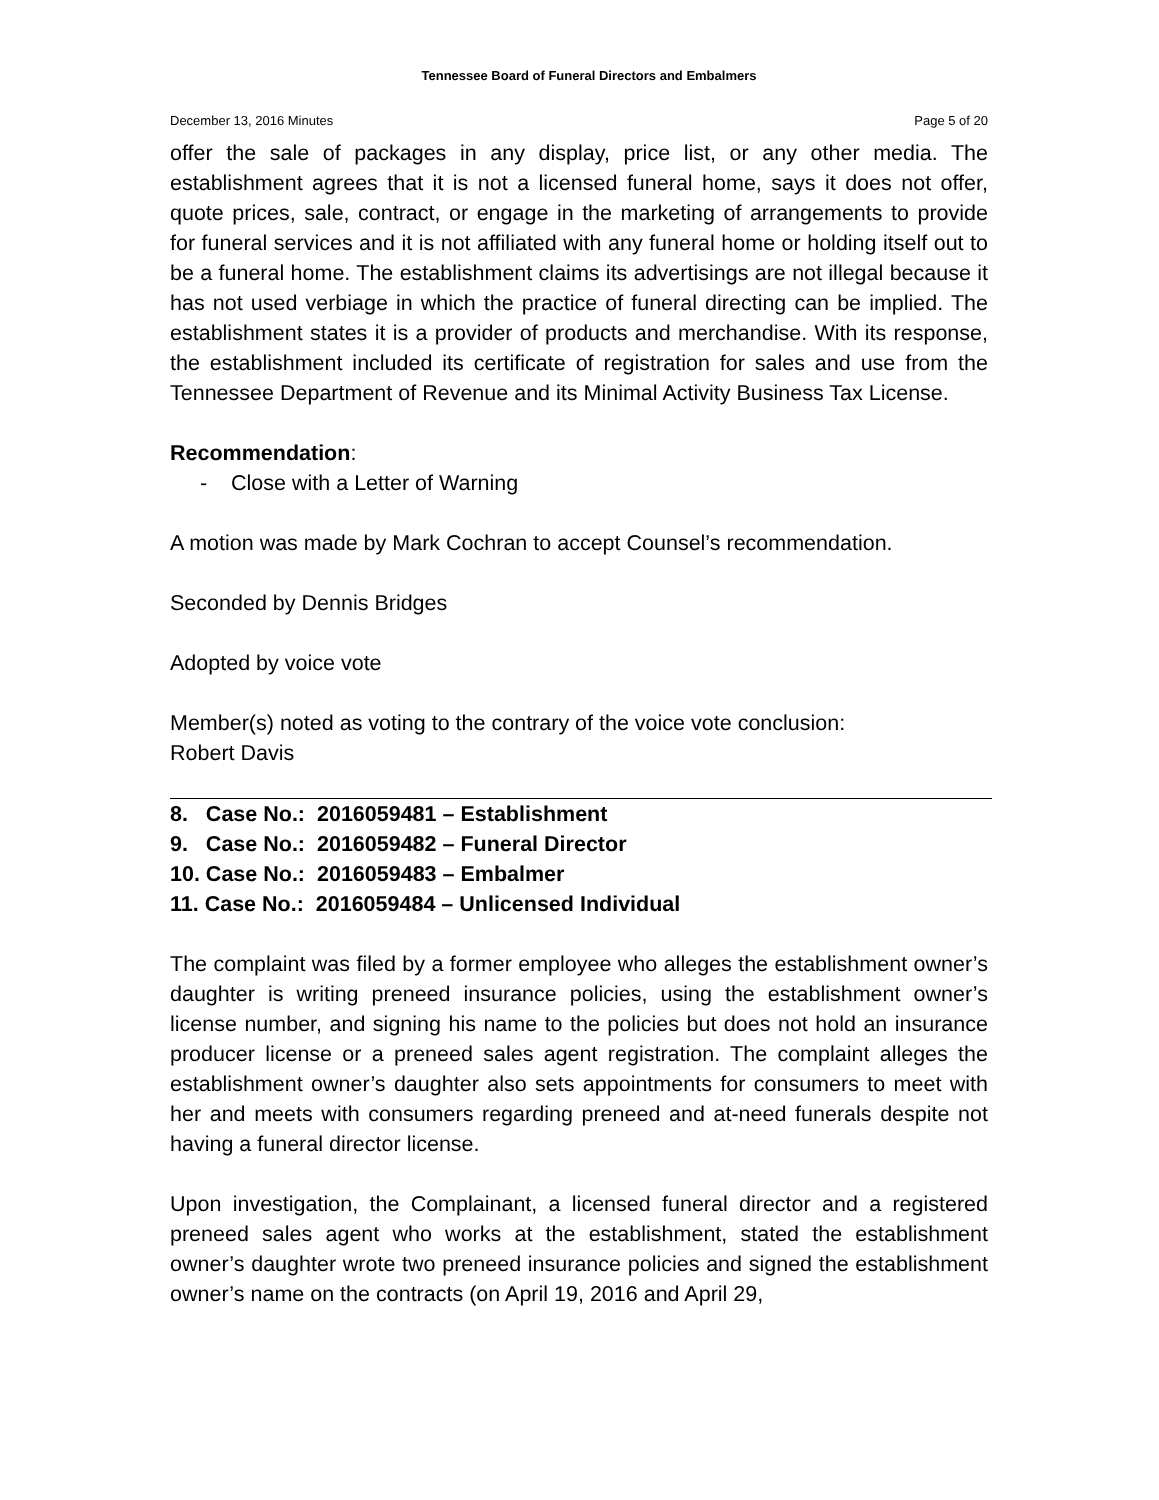Tennessee Board of Funeral Directors and Embalmers
December 13, 2016 Minutes Page 5 of 20
offer the sale of packages in any display, price list, or any other media. The establishment agrees that it is not a licensed funeral home, says it does not offer, quote prices, sale, contract, or engage in the marketing of arrangements to provide for funeral services and it is not affiliated with any funeral home or holding itself out to be a funeral home. The establishment claims its advertisings are not illegal because it has not used verbiage in which the practice of funeral directing can be implied. The establishment states it is a provider of products and merchandise. With its response, the establishment included its certificate of registration for sales and use from the Tennessee Department of Revenue and its Minimal Activity Business Tax License.
Recommendation:
- Close with a Letter of Warning
A motion was made by Mark Cochran to accept Counsel’s recommendation.
Seconded by Dennis Bridges
Adopted by voice vote
Member(s) noted as voting to the contrary of the voice vote conclusion:
Robert Davis
8. Case No.: 2016059481 – Establishment
9. Case No.: 2016059482 – Funeral Director
10. Case No.: 2016059483 – Embalmer
11. Case No.: 2016059484 – Unlicensed Individual
The complaint was filed by a former employee who alleges the establishment owner’s daughter is writing preneed insurance policies, using the establishment owner’s license number, and signing his name to the policies but does not hold an insurance producer license or a preneed sales agent registration. The complaint alleges the establishment owner’s daughter also sets appointments for consumers to meet with her and meets with consumers regarding preneed and at-need funerals despite not having a funeral director license.
Upon investigation, the Complainant, a licensed funeral director and a registered preneed sales agent who works at the establishment, stated the establishment owner’s daughter wrote two preneed insurance policies and signed the establishment owner’s name on the contracts (on April 19, 2016 and April 29,